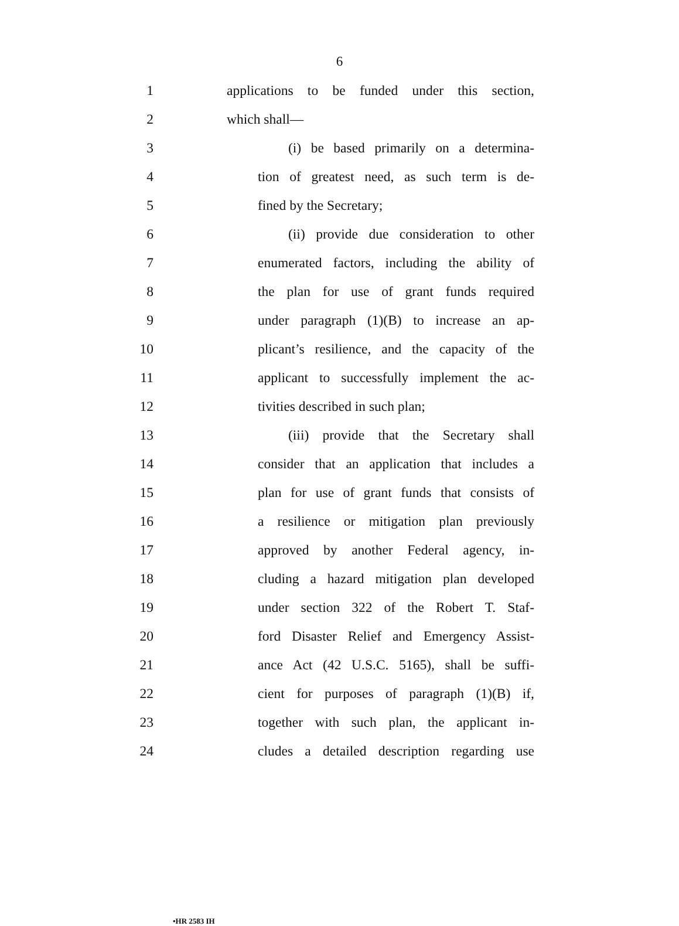6
1
applications to be funded under this section,
2 which shall—
3
(i) be based primarily on a determina-
4
tion of greatest need, as such term is de-
5 fined by the Secretary;
6
(ii) provide due consideration to other
7
enumerated factors, including the ability of
8
the plan for use of grant funds required
9
under paragraph (1)(B) to increase an ap-
10
plicant’s resilience, and the capacity of the
11
applicant to successfully implement the ac-
12 tivities described in such plan;
13
(iii) provide that the Secretary shall
14
consider that an application that includes a
15
plan for use of grant funds that consists of
16
a resilience or mitigation plan previously
17
approved by another Federal agency, in-
18
cluding a hazard mitigation plan developed
19
under section 322 of the Robert T. Staf-
20
ford Disaster Relief and Emergency Assist-
21
ance Act (42 U.S.C. 5165), shall be suffi-
22
cient for purposes of paragraph (1)(B) if,
23
together with such plan, the applicant in-
24
cludes a detailed description regarding use
•HR 2583 IH